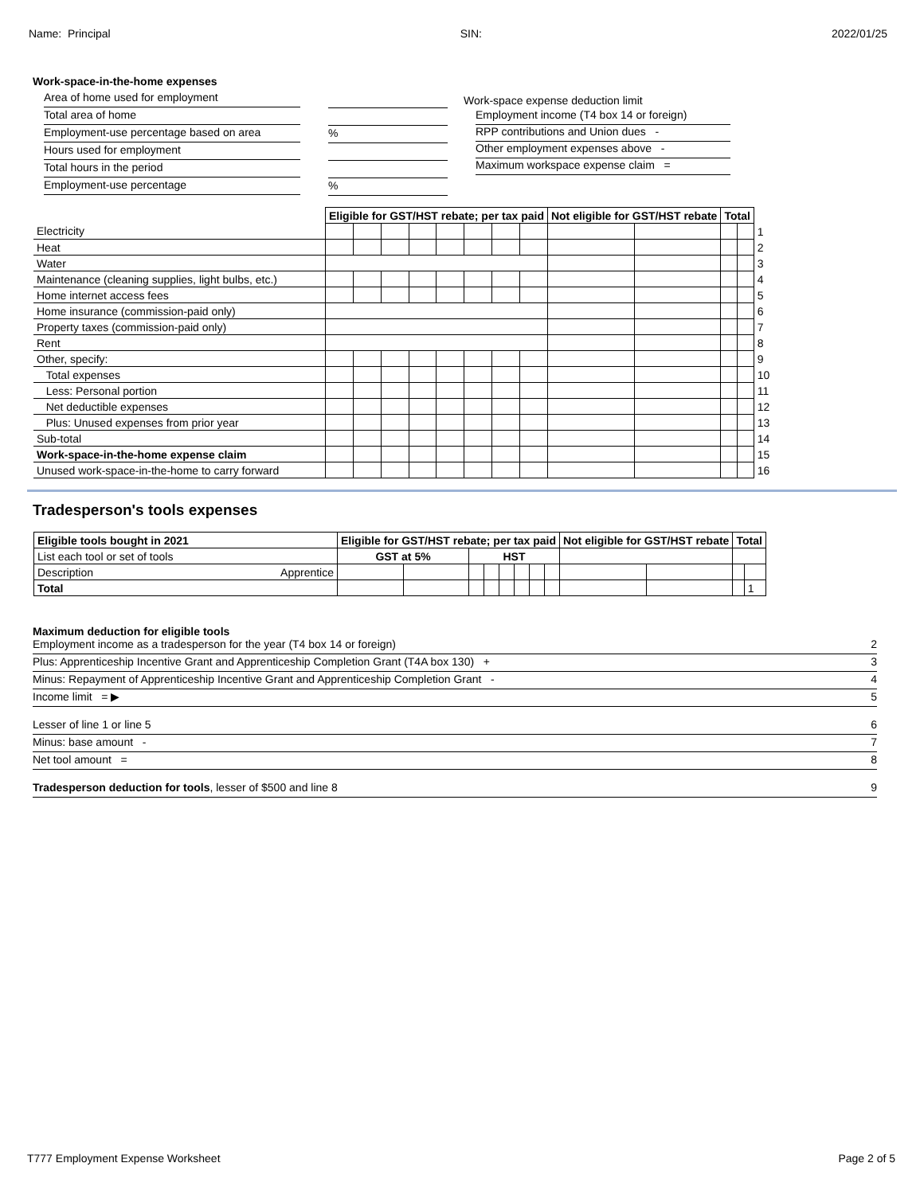Name: Principal SIN: 2022/01/25
Work-space-in-the-home expenses
Area of home used for employment
Total area of home
Employment-use percentage based on area
Hours used for employment
Total hours in the period
Employment-use percentage
%
%
Work-space expense deduction limit
Employment income (T4 box 14 or foreign)
RPP contributions and Union dues -
Other employment expenses above -
Maximum workspace expense claim =
| | Eligible for GST/HST rebate; per tax paid | | | | | | | | Not eligible for GST/HST rebate | | Total | | |
| --- | --- | --- | --- | --- | --- | --- | --- | --- | --- | --- | --- | --- | --- |
| Electricity | | | | | | | | | | | | | 1 |
| Heat | | | | | | | | | | | | | 2 |
| Water | | | | | | | | | | | | | 3 |
| Maintenance (cleaning supplies, light bulbs, etc.) | | | | | | | | | | | | | 4 |
| Home internet access fees | | | | | | | | | | | | | 5 |
| Home insurance (commission-paid only) | | | | | | | | | | | | | 6 |
| Property taxes (commission-paid only) | | | | | | | | | | | | | 7 |
| Rent | | | | | | | | | | | | | 8 |
| Other, specify: | | | | | | | | | | | | | 9 |
| Total expenses | | | | | | | | | | | | | 10 |
| Less: Personal portion | | | | | | | | | | | | | 11 |
| Net deductible expenses | | | | | | | | | | | | | 12 |
| Plus: Unused expenses from prior year | | | | | | | | | | | | | 13 |
| Sub-total | | | | | | | | | | | | | 14 |
| Work-space-in-the-home expense claim | | | | | | | | | | | | | 15 |
| Unused work-space-in-the-home to carry forward | | | | | | | | | | | | | 16 |
Tradesperson's tools expenses
| Eligible tools bought in 2021 | Eligible for GST/HST rebate; per tax paid | | | | | | | | Not eligible for GST/HST rebate | | Total | |
| --- | --- | --- | --- | --- | --- | --- | --- | --- | --- | --- | --- | --- |
| List each tool or set of tools | GST at 5% | | HST | | | | | | | | | |
| Description Apprentice | | | | | | | | | | | | |
| Total | | | | | | | | | | | | 1 |
Maximum deduction for eligible tools
Employment income as a tradesperson for the year (T4 box 14 or foreign) 2
Plus: Apprenticeship Incentive Grant and Apprenticeship Completion Grant (T4A box 130) + 3
Minus: Repayment of Apprenticeship Incentive Grant and Apprenticeship Completion Grant - 4
Income limit = ▶ 5
Lesser of line 1 or line 5 6
Minus: base amount - 7
Net tool amount = 8
Tradesperson deduction for tools, lesser of $500 and line 8 9
T777 Employment Expense Worksheet Page 2 of 5